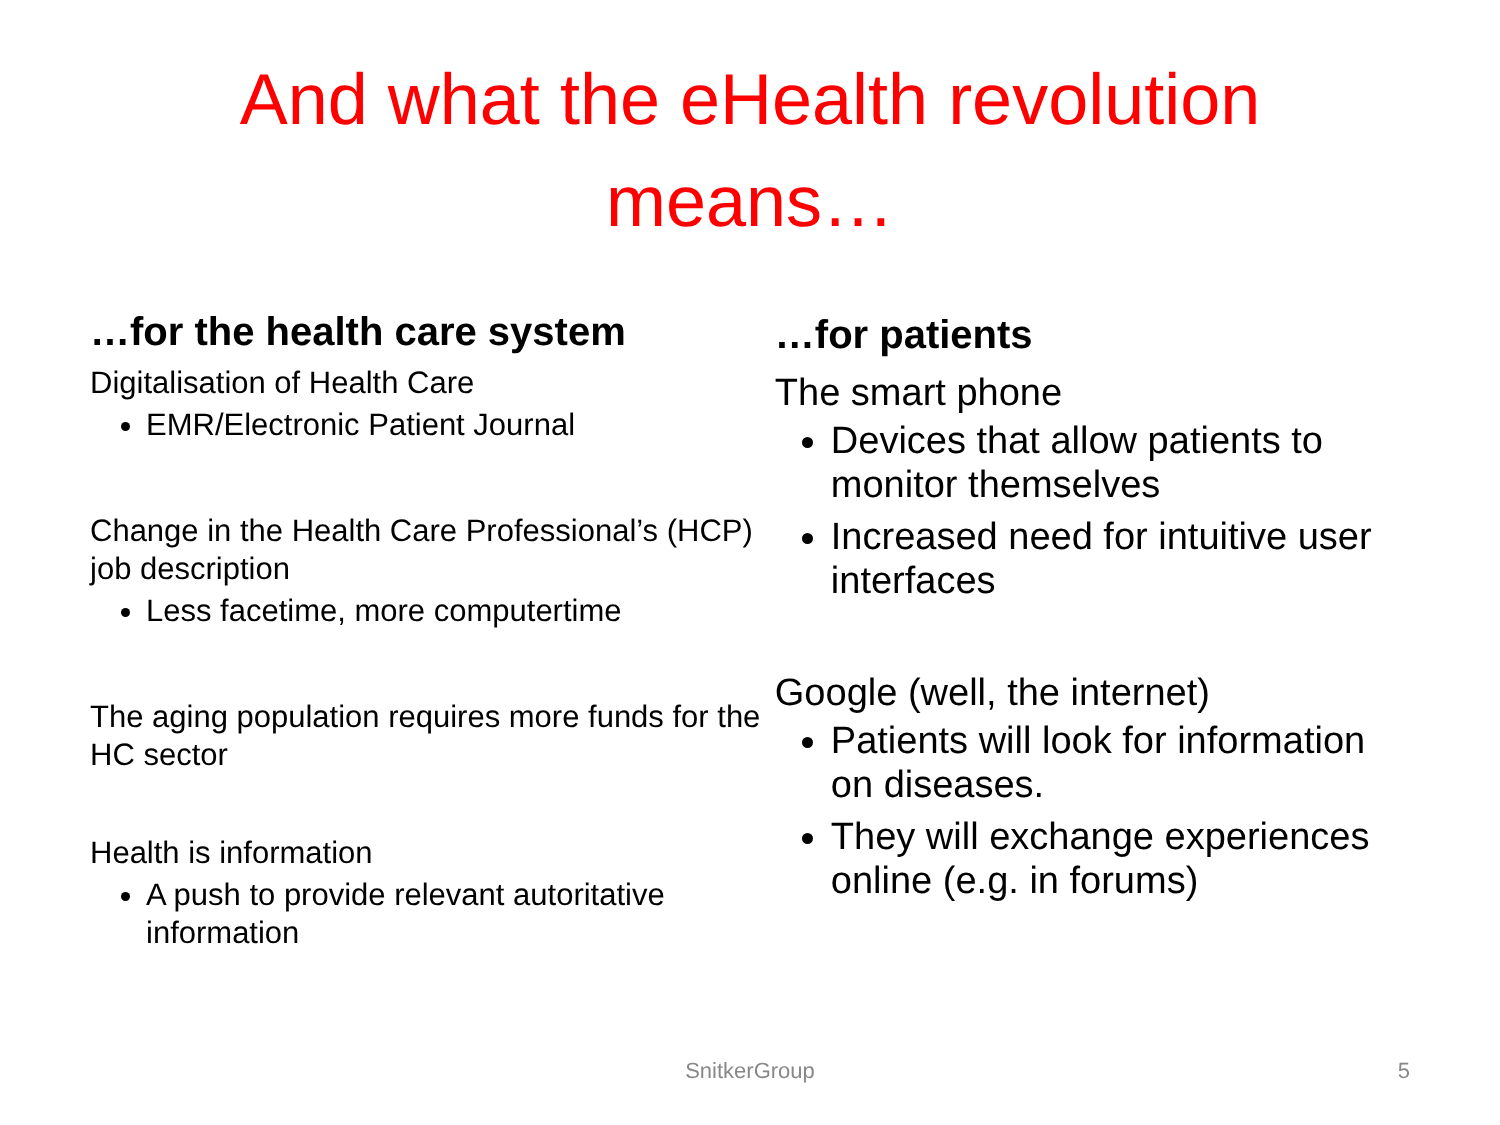And what the eHealth revolution
means…
…for the health care system
Digitalisation of Health Care
EMR/Electronic Patient Journal
Change in the Health Care Professional’s (HCP) job description
Less facetime, more computertime
The aging population requires more funds for the HC sector
Health is information
A push to provide relevant autoritative information
…for patients
The smart phone
Devices that allow patients to monitor themselves
Increased need for intuitive user interfaces
Google (well, the internet)
Patients will look for information on diseases.
They will exchange experiences online (e.g. in forums)
SnitkerGroup 5